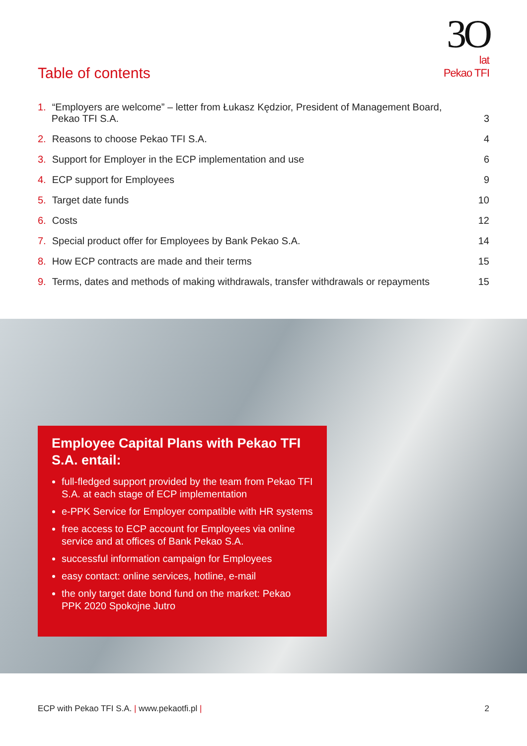3O
lat
Pekao TFI
Table of contents
1. “Employers are welcome” – letter from Łukasz Kędzior, President of Management Board,
Pekao TFI S.A.
3
2. Reasons to choose Pekao TFI S.A.
4
3. Support for Employer in the ECP implementation and use
6
4. ECP support for Employees
9
5. Target date funds
10
6. Costs
12
7. Special product offer for Employees by Bank Pekao S.A.
14
8. How ECP contracts are made and their terms
15
9. Terms, dates and methods of making withdrawals, transfer withdrawals or repayments
15
Employee Capital Plans with Pekao TFI S.A. entail:
full-fledged support provided by the team from Pekao TFI S.A. at each stage of ECP implementation
e-PPK Service for Employer compatible with HR systems
free access to ECP account for Employees via online service and at offices of Bank Pekao S.A.
successful information campaign for Employees
easy contact: online services, hotline, e-mail
the only target date bond fund on the market: Pekao PPK 2020 Spokojne Jutro
ECP with Pekao TFI S.A. | www.pekaotfi.pl |
2